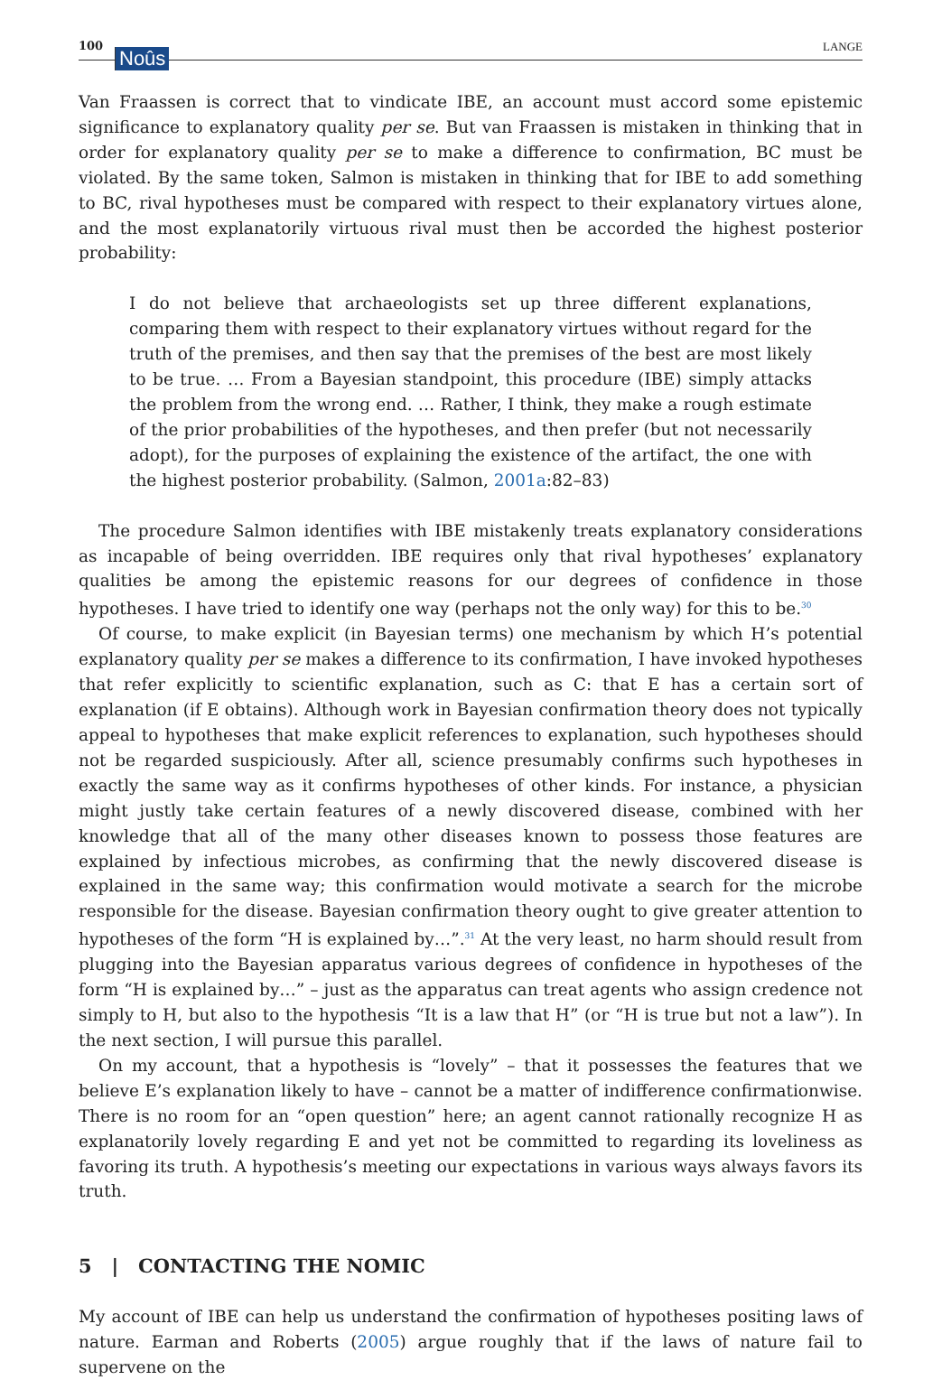100 Noûs LANGE
Van Fraassen is correct that to vindicate IBE, an account must accord some epistemic significance to explanatory quality per se. But van Fraassen is mistaken in thinking that in order for explanatory quality per se to make a difference to confirmation, BC must be violated. By the same token, Salmon is mistaken in thinking that for IBE to add something to BC, rival hypotheses must be compared with respect to their explanatory virtues alone, and the most explanatorily virtuous rival must then be accorded the highest posterior probability:
I do not believe that archaeologists set up three different explanations, comparing them with respect to their explanatory virtues without regard for the truth of the premises, and then say that the premises of the best are most likely to be true. … From a Bayesian standpoint, this procedure (IBE) simply attacks the problem from the wrong end. … Rather, I think, they make a rough estimate of the prior probabilities of the hypotheses, and then prefer (but not necessarily adopt), for the purposes of explaining the existence of the artifact, the one with the highest posterior probability. (Salmon, 2001a:82–83)
The procedure Salmon identifies with IBE mistakenly treats explanatory considerations as incapable of being overridden. IBE requires only that rival hypotheses’ explanatory qualities be among the epistemic reasons for our degrees of confidence in those hypotheses. I have tried to identify one way (perhaps not the only way) for this to be.<sup>30</sup>
Of course, to make explicit (in Bayesian terms) one mechanism by which H’s potential explanatory quality per se makes a difference to its confirmation, I have invoked hypotheses that refer explicitly to scientific explanation, such as C: that E has a certain sort of explanation (if E obtains). Although work in Bayesian confirmation theory does not typically appeal to hypotheses that make explicit references to explanation, such hypotheses should not be regarded suspiciously. After all, science presumably confirms such hypotheses in exactly the same way as it confirms hypotheses of other kinds. For instance, a physician might justly take certain features of a newly discovered disease, combined with her knowledge that all of the many other diseases known to possess those features are explained by infectious microbes, as confirming that the newly discovered disease is explained in the same way; this confirmation would motivate a search for the microbe responsible for the disease. Bayesian confirmation theory ought to give greater attention to hypotheses of the form “H is explained by…”.<sup>31</sup> At the very least, no harm should result from plugging into the Bayesian apparatus various degrees of confidence in hypotheses of the form “H is explained by…” – just as the apparatus can treat agents who assign credence not simply to H, but also to the hypothesis “It is a law that H” (or “H is true but not a law”). In the next section, I will pursue this parallel.
On my account, that a hypothesis is “lovely” – that it possesses the features that we believe E’s explanation likely to have – cannot be a matter of indifference confirmationwise. There is no room for an “open question” here; an agent cannot rationally recognize H as explanatorily lovely regarding E and yet not be committed to regarding its loveliness as favoring its truth. A hypothesis’s meeting our expectations in various ways always favors its truth.
5 | CONTACTING THE NOMIC
My account of IBE can help us understand the confirmation of hypotheses positing laws of nature. Earman and Roberts (2005) argue roughly that if the laws of nature fail to supervene on the